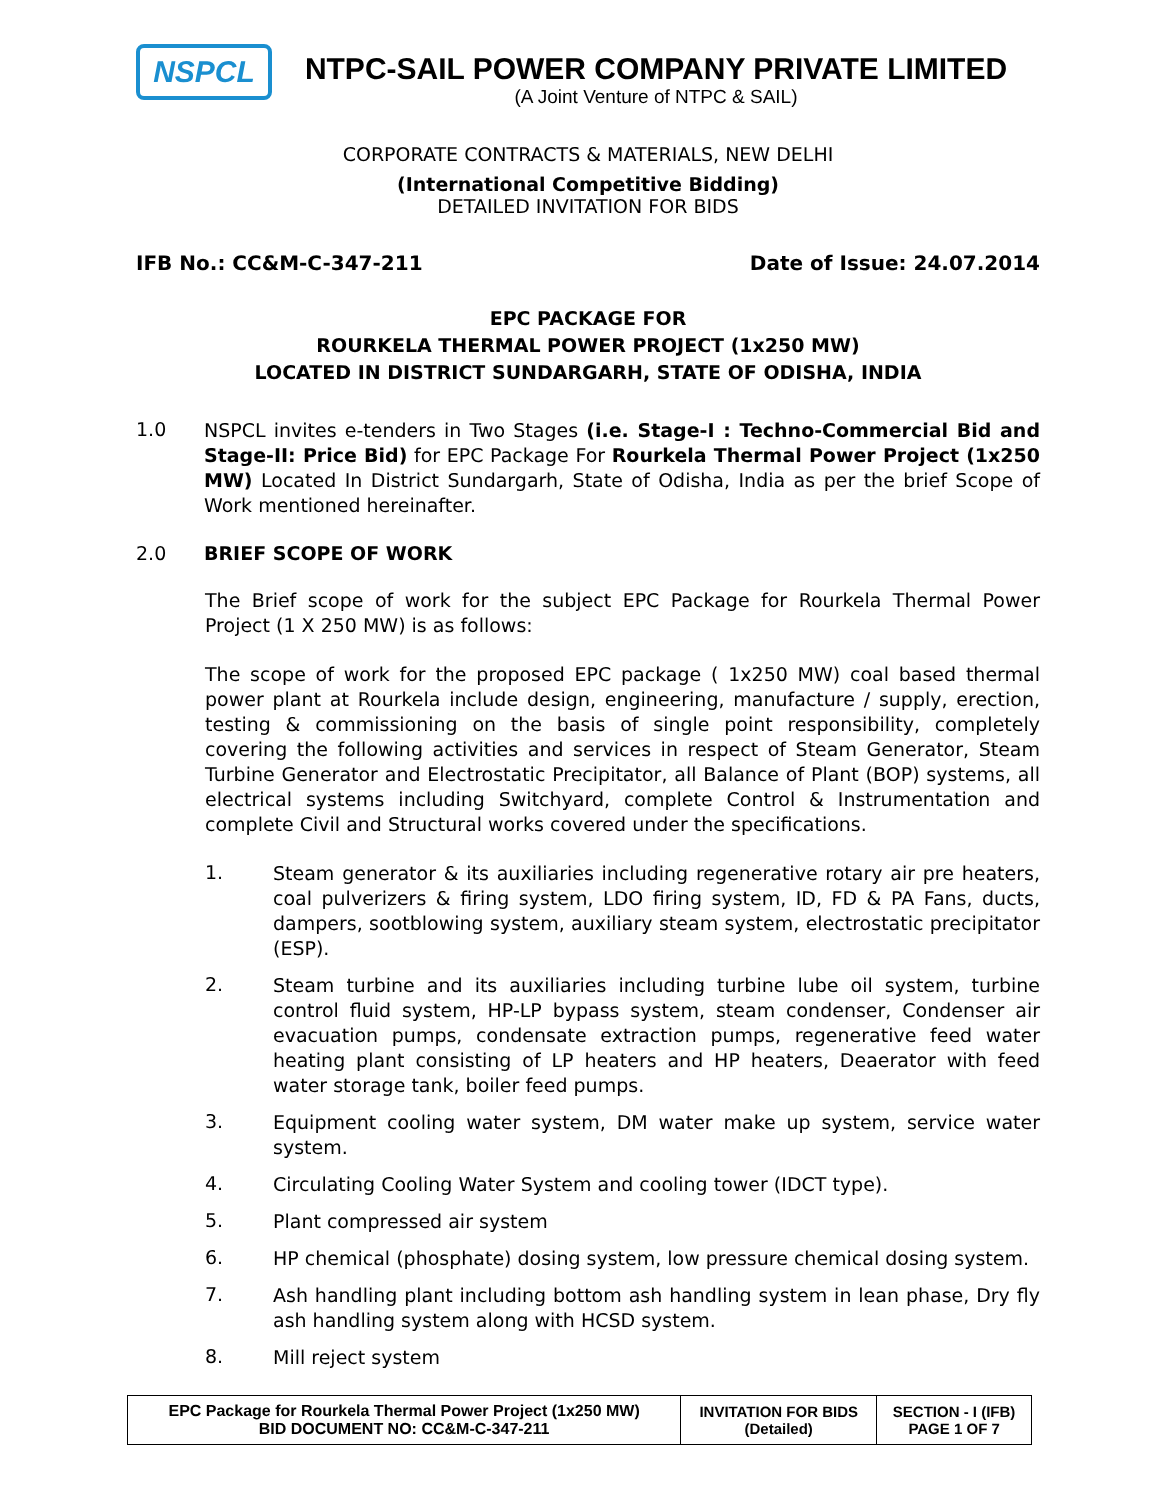NSPCL
NTPC-SAIL POWER COMPANY PRIVATE LIMITED
(A Joint Venture of NTPC & SAIL)
CORPORATE CONTRACTS & MATERIALS, NEW DELHI
(International Competitive Bidding)
DETAILED INVITATION FOR BIDS
IFB No.: CC&M-C-347-211 Date of Issue: 24.07.2014
EPC PACKAGE FOR
ROURKELA THERMAL POWER PROJECT (1x250 MW)
LOCATED IN DISTRICT SUNDARGARH, STATE OF ODISHA, INDIA
1.0
NSPCL invites e-tenders in Two Stages (i.e. Stage-I : Techno-Commercial Bid and Stage-II: Price Bid) for EPC Package For Rourkela Thermal Power Project (1x250 MW) Located In District Sundargarh, State of Odisha, India as per the brief Scope of Work mentioned hereinafter.
2.0 BRIEF SCOPE OF WORK
The Brief scope of work for the subject EPC Package for Rourkela Thermal Power Project (1 X 250 MW) is as follows:
The scope of work for the proposed EPC package ( 1x250 MW) coal based thermal power plant at Rourkela include design, engineering, manufacture / supply, erection, testing & commissioning on the basis of single point responsibility, completely covering the following activities and services in respect of Steam Generator, Steam Turbine Generator and Electrostatic Precipitator, all Balance of Plant (BOP) systems, all electrical systems including Switchyard, complete Control & Instrumentation and complete Civil and Structural works covered under the specifications.
1.
Steam generator & its auxiliaries including regenerative rotary air pre heaters, coal pulverizers & firing system, LDO firing system, ID, FD & PA Fans, ducts, dampers, sootblowing system, auxiliary steam system, electrostatic precipitator (ESP).
2.
Steam turbine and its auxiliaries including turbine lube oil system, turbine control fluid system, HP-LP bypass system, steam condenser, Condenser air evacuation pumps, condensate extraction pumps, regenerative feed water heating plant consisting of LP heaters and HP heaters, Deaerator with feed water storage tank, boiler feed pumps.
3.
Equipment cooling water system, DM water make up system, service water system.
4.
Circulating Cooling Water System and cooling tower (IDCT type).
5.
Plant compressed air system
6.
HP chemical (phosphate) dosing system, low pressure chemical dosing system.
7.
Ash handling plant including bottom ash handling system in lean phase, Dry fly ash handling system along with HCSD system.
8.
Mill reject system
| EPC Package for Rourkela Thermal Power Project (1x250 MW) BID DOCUMENT NO: CC&M-C-347-211 | INVITATION FOR BIDS (Detailed) | SECTION - I (IFB) PAGE 1 OF 7 |